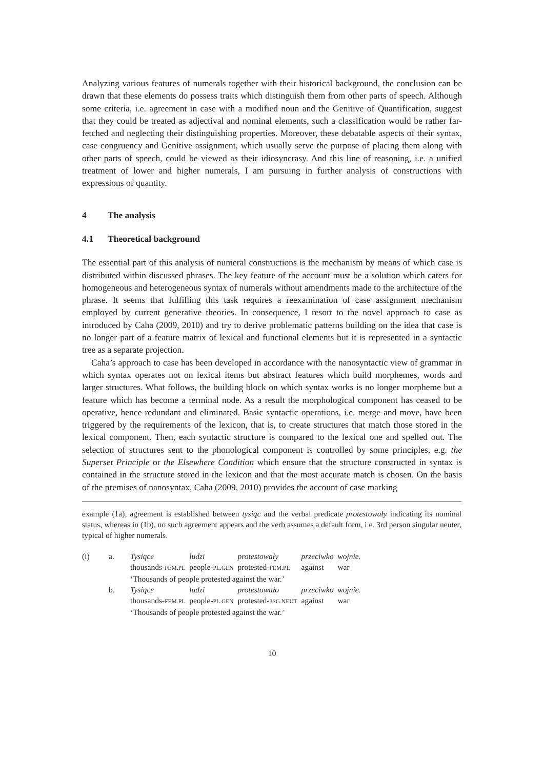Analyzing various features of numerals together with their historical background, the conclusion can be drawn that these elements do possess traits which distinguish them from other parts of speech. Although some criteria, i.e. agreement in case with a modified noun and the Genitive of Quantification, suggest that they could be treated as adjectival and nominal elements, such a classification would be rather far-fetched and neglecting their distinguishing properties. Moreover, these debatable aspects of their syntax, case congruency and Genitive assignment, which usually serve the purpose of placing them along with other parts of speech, could be viewed as their idiosyncrasy. And this line of reasoning, i.e. a unified treatment of lower and higher numerals, I am pursuing in further analysis of constructions with expressions of quantity.
4 The analysis
4.1 Theoretical background
The essential part of this analysis of numeral constructions is the mechanism by means of which case is distributed within discussed phrases. The key feature of the account must be a solution which caters for homogeneous and heterogeneous syntax of numerals without amendments made to the architecture of the phrase. It seems that fulfilling this task requires a reexamination of case assignment mechanism employed by current generative theories. In consequence, I resort to the novel approach to case as introduced by Caha (2009, 2010) and try to derive problematic patterns building on the idea that case is no longer part of a feature matrix of lexical and functional elements but it is represented in a syntactic tree as a separate projection.
Caha’s approach to case has been developed in accordance with the nanosyntactic view of grammar in which syntax operates not on lexical items but abstract features which build morphemes, words and larger structures. What follows, the building block on which syntax works is no longer morpheme but a feature which has become a terminal node. As a result the morphological component has ceased to be operative, hence redundant and eliminated. Basic syntactic operations, i.e. merge and move, have been triggered by the requirements of the lexicon, that is, to create structures that match those stored in the lexical component. Then, each syntactic structure is compared to the lexical one and spelled out. The selection of structures sent to the phonological component is controlled by some principles, e.g. the Superset Principle or the Elsewhere Condition which ensure that the structure constructed in syntax is contained in the structure stored in the lexicon and that the most accurate match is chosen. On the basis of the premises of nanosyntax, Caha (2009, 2010) provides the account of case marking
example (1a), agreement is established between tysiąc and the verbal predicate protestowały indicating its nominal status, whereas in (1b), no such agreement appears and the verb assumes a default form, i.e. 3rd person singular neuter, typical of higher numerals.
| (i) | a. | Tysiące | ludzi | protestowały | przeciwko | wojnie. |
| | | thousands- FEM.PL | people- PL.GEN | protested- FEM.PL | against | war |
| | | ‘Thousands of people protested against the war.’ | | | | |
| | b. | Tysiące | ludzi | protestowało | przeciwko | wojnie. |
| | | thousands- FEM.PL | people- PL.GEN | protested- 3SG.NEUT | against | war |
| | | ‘Thousands of people protested against the war.’ | | | | |
10